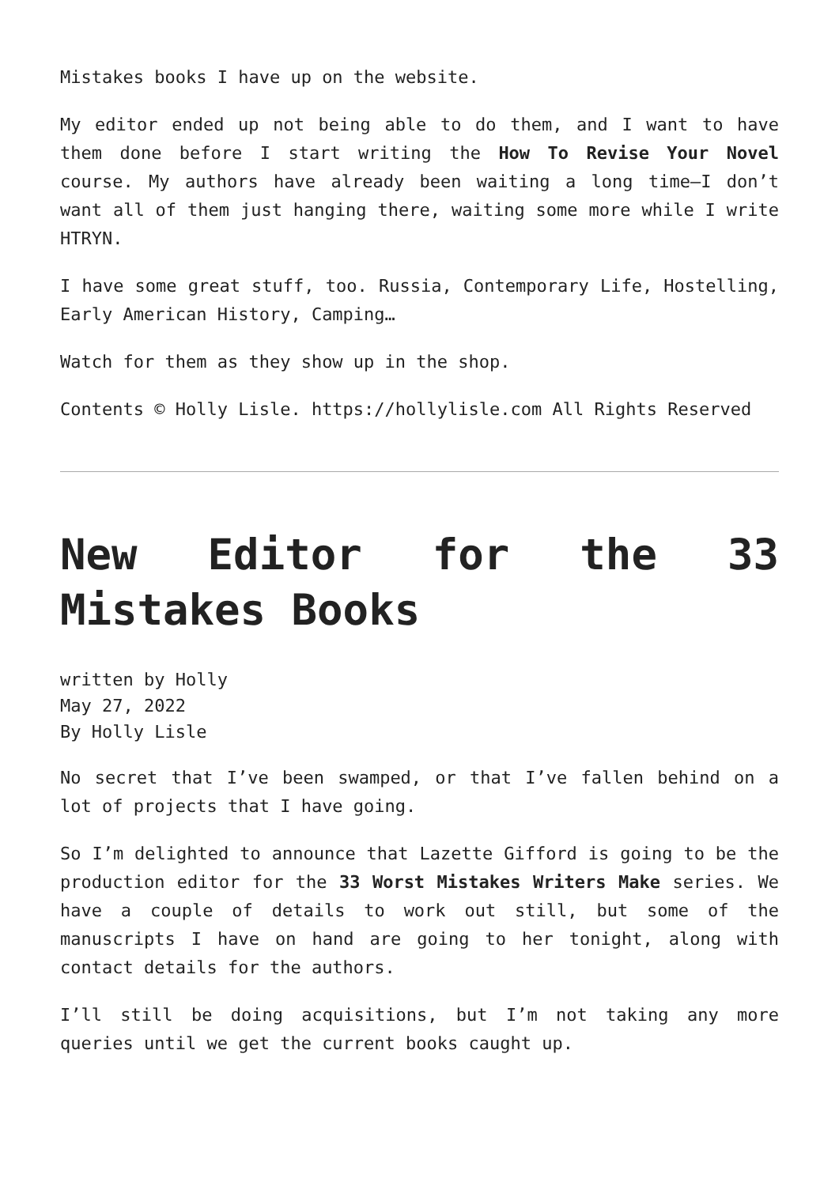Mistakes books I have up on the website.
My editor ended up not being able to do them, and I want to have them done before I start writing the How To Revise Your Novel course. My authors have already been waiting a long time—I don’t want all of them just hanging there, waiting some more while I write HTRYN.
I have some great stuff, too. Russia, Contemporary Life, Hostelling, Early American History, Camping…
Watch for them as they show up in the shop.
Contents © Holly Lisle. https://hollylisle.com All Rights Reserved
New Editor for the 33 Mistakes Books
written by Holly
May 27, 2022
By Holly Lisle
No secret that I’ve been swamped, or that I’ve fallen behind on a lot of projects that I have going.
So I’m delighted to announce that Lazette Gifford is going to be the production editor for the 33 Worst Mistakes Writers Make series. We have a couple of details to work out still, but some of the manuscripts I have on hand are going to her tonight, along with contact details for the authors.
I’ll still be doing acquisitions, but I’m not taking any more queries until we get the current books caught up.